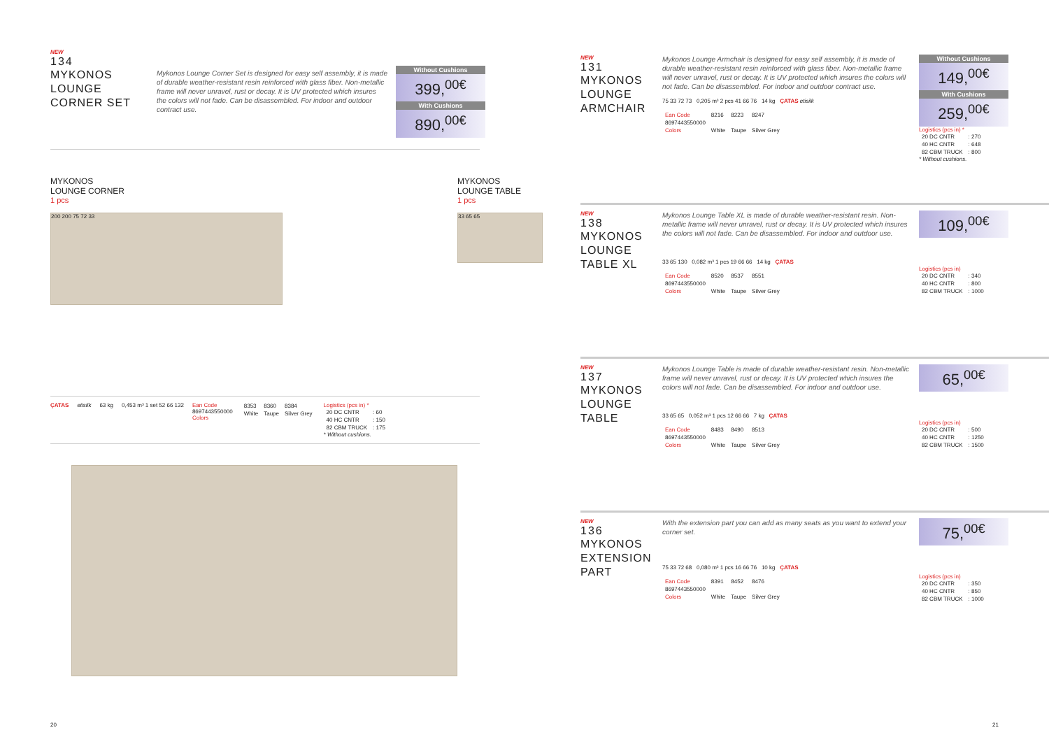NEW
134
MYKONOS
LOUNGE
CORNER SET
Mykonos Lounge Corner Set is designed for easy self assembly, it is made of durable weather-resistant resin reinforced with glass fiber. Non-metallic frame will never unravel, rust or decay. It is UV protected which insures the colors will not fade. Can be disassembled. For indoor and outdoor contract use.
Without Cushions
399,<sup>00€</sup>
With Cushions
890,<sup>00€</sup>
MYKONOS
LOUNGE CORNER
1 pcs
200 200 75 72 33
MYKONOS
LOUNGE TABLE
1 pcs
33 65 65
ÇATAS etisilk 63 kg 0,453 m³ 1 set 52 66 132 Ean Code
8697443550000
Colors
| 8353 | 8360 | 8384 |
| White | Taupe | Silver Grey |
Logistics (pcs in) *
| 20 DC CNTR | : 60 |
| 40 HC CNTR | : 150 |
| 82 CBM TRUCK | : 175 |
* Without cushions.
20
NEW
131
MYKONOS
LOUNGE
ARMCHAIR
Mykonos Lounge Armchair is designed for easy self assembly, it is made of durable weather-resistant resin reinforced with glass fiber. Non-metallic frame will never unravel, rust or decay. It is UV protected which insures the colors will not fade. Can be disassembled. For indoor and outdoor contract use.
75 33 72 73 0,205 m³ 2 pcs 41 66 76 14 kg ÇATAS etisilk
| Ean Code | 8216 | 8223 | 8247 |
| 8697443550000 | | | |
| Colors | White | Taupe | Silver Grey |
Without Cushions
149,<sup>00€</sup>
With Cushions
259,<sup>00€</sup>
Logistics (pcs in) *
| 20 DC CNTR | : 270 |
| 40 HC CNTR | : 648 |
| 82 CBM TRUCK | : 800 |
* Without cushions.
NEW
138
MYKONOS
LOUNGE
TABLE XL
Mykonos Lounge Table XL is made of durable weather-resistant resin. Non-metallic frame will never unravel, rust or decay. It is UV protected which insures the colors will not fade. Can be disassembled. For indoor and outdoor use.
33 65 130 0,082 m³ 1 pcs 19 66 66 14 kg ÇATAS
| Ean Code | 8520 | 8537 | 8551 |
| 8697443550000 | | | |
| Colors | White | Taupe | Silver Grey |
109,<sup>00€</sup>
Logistics (pcs in)
| 20 DC CNTR | : 340 |
| 40 HC CNTR | : 800 |
| 82 CBM TRUCK | : 1000 |
NEW
137
MYKONOS
LOUNGE
TABLE
Mykonos Lounge Table is made of durable weather-resistant resin. Non-metallic frame will never unravel, rust or decay. It is UV protected which insures the colors will not fade. Can be disassembled. For indoor and outdoor use.
33 65 65 0,052 m³ 1 pcs 12 66 66 7 kg ÇATAS
| Ean Code | 8483 | 8490 | 8513 |
| 8697443550000 | | | |
| Colors | White | Taupe | Silver Grey |
65,<sup>00€</sup>
Logistics (pcs in)
| 20 DC CNTR | : 500 |
| 40 HC CNTR | : 1250 |
| 82 CBM TRUCK | : 1500 |
NEW
136
MYKONOS
EXTENSION
PART
With the extension part you can add as many seats as you want to extend your corner set.
75 33 72 68 0,080 m³ 1 pcs 16 66 76 10 kg ÇATAS
| Ean Code | 8391 | 8452 | 8476 |
| 8697443550000 | | | |
| Colors | White | Taupe | Silver Grey |
75,<sup>00€</sup>
Logistics (pcs in)
| 20 DC CNTR | : 350 |
| 40 HC CNTR | : 850 |
| 82 CBM TRUCK | : 1000 |
21